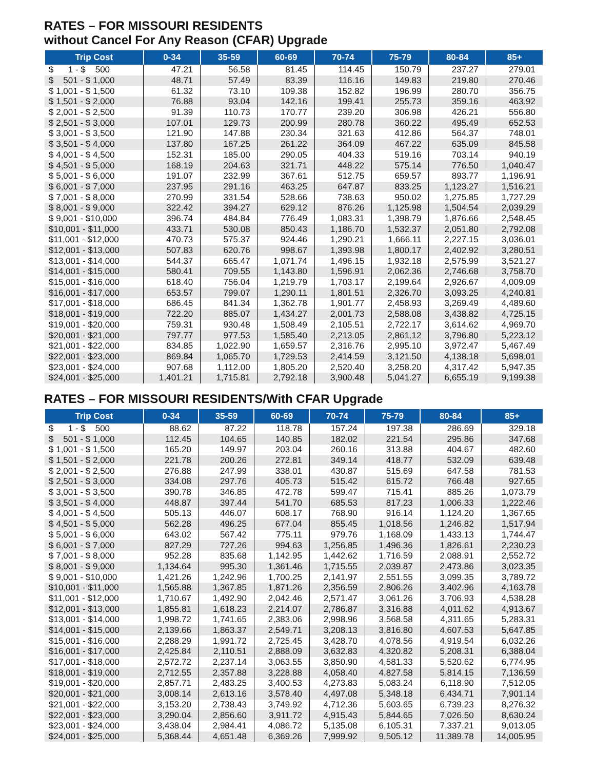RATES – FOR MISSOURI RESIDENTS
without Cancel For Any Reason (CFAR) Upgrade
| Trip Cost | 0-34 | 35-59 | 60-69 | 70-74 | 75-79 | 80-84 | 85+ |
| --- | --- | --- | --- | --- | --- | --- | --- |
| $ 1 - $ 500 | 47.21 | 56.58 | 81.45 | 114.45 | 150.79 | 237.27 | 279.01 |
| $ 501 - $ 1,000 | 48.71 | 57.49 | 83.39 | 116.16 | 149.83 | 219.80 | 270.46 |
| $ 1,001 - $ 1,500 | 61.32 | 73.10 | 109.38 | 152.82 | 196.99 | 280.70 | 356.75 |
| $ 1,501 - $ 2,000 | 76.88 | 93.04 | 142.16 | 199.41 | 255.73 | 359.16 | 463.92 |
| $ 2,001 - $ 2,500 | 91.39 | 110.73 | 170.77 | 239.20 | 306.98 | 426.21 | 556.80 |
| $ 2,501 - $ 3,000 | 107.01 | 129.73 | 200.99 | 280.78 | 360.22 | 495.49 | 652.53 |
| $ 3,001 - $ 3,500 | 121.90 | 147.88 | 230.34 | 321.63 | 412.86 | 564.37 | 748.01 |
| $ 3,501 - $ 4,000 | 137.80 | 167.25 | 261.22 | 364.09 | 467.22 | 635.09 | 845.58 |
| $ 4,001 - $ 4,500 | 152.31 | 185.00 | 290.05 | 404.33 | 519.16 | 703.14 | 940.19 |
| $ 4,501 - $ 5,000 | 168.19 | 204.63 | 321.71 | 448.22 | 575.14 | 776.50 | 1,040.47 |
| $ 5,001 - $ 6,000 | 191.07 | 232.99 | 367.61 | 512.75 | 659.57 | 893.77 | 1,196.91 |
| $ 6,001 - $ 7,000 | 237.95 | 291.16 | 463.25 | 647.87 | 833.25 | 1,123.27 | 1,516.21 |
| $ 7,001 - $ 8,000 | 270.99 | 331.54 | 528.66 | 738.63 | 950.02 | 1,275.85 | 1,727.29 |
| $ 8,001 - $ 9,000 | 322.42 | 394.27 | 629.12 | 876.26 | 1,125.98 | 1,504.54 | 2,039.29 |
| $ 9,001 - $10,000 | 396.74 | 484.84 | 776.49 | 1,083.31 | 1,398.79 | 1,876.66 | 2,548.45 |
| $10,001 - $11,000 | 433.71 | 530.08 | 850.43 | 1,186.70 | 1,532.37 | 2,051.80 | 2,792.08 |
| $11,001 - $12,000 | 470.73 | 575.37 | 924.46 | 1,290.21 | 1,666.11 | 2,227.15 | 3,036.01 |
| $12,001 - $13,000 | 507.83 | 620.76 | 998.67 | 1,393.98 | 1,800.17 | 2,402.92 | 3,280.51 |
| $13,001 - $14,000 | 544.37 | 665.47 | 1,071.74 | 1,496.15 | 1,932.18 | 2,575.99 | 3,521.27 |
| $14,001 - $15,000 | 580.41 | 709.55 | 1,143.80 | 1,596.91 | 2,062.36 | 2,746.68 | 3,758.70 |
| $15,001 - $16,000 | 618.40 | 756.04 | 1,219.79 | 1,703.17 | 2,199.64 | 2,926.67 | 4,009.09 |
| $16,001 - $17,000 | 653.57 | 799.07 | 1,290.11 | 1,801.51 | 2,326.70 | 3,093.25 | 4,240.81 |
| $17,001 - $18,000 | 686.45 | 841.34 | 1,362.78 | 1,901.77 | 2,458.93 | 3,269.49 | 4,489.60 |
| $18,001 - $19,000 | 722.20 | 885.07 | 1,434.27 | 2,001.73 | 2,588.08 | 3,438.82 | 4,725.15 |
| $19,001 - $20,000 | 759.31 | 930.48 | 1,508.49 | 2,105.51 | 2,722.17 | 3,614.62 | 4,969.70 |
| $20,001 - $21,000 | 797.77 | 977.53 | 1,585.40 | 2,213.05 | 2,861.12 | 3,796.80 | 5,223.12 |
| $21,001 - $22,000 | 834.85 | 1,022.90 | 1,659.57 | 2,316.76 | 2,995.10 | 3,972.47 | 5,467.49 |
| $22,001 - $23,000 | 869.84 | 1,065.70 | 1,729.53 | 2,414.59 | 3,121.50 | 4,138.18 | 5,698.01 |
| $23,001 - $24,000 | 907.68 | 1,112.00 | 1,805.20 | 2,520.40 | 3,258.20 | 4,317.42 | 5,947.35 |
| $24,001 - $25,000 | 1,401.21 | 1,715.81 | 2,792.18 | 3,900.48 | 5,041.27 | 6,655.19 | 9,199.38 |
RATES – FOR MISSOURI RESIDENTS/With CFAR Upgrade
| Trip Cost | 0-34 | 35-59 | 60-69 | 70-74 | 75-79 | 80-84 | 85+ |
| --- | --- | --- | --- | --- | --- | --- | --- |
| $ 1 - $ 500 | 88.62 | 87.22 | 118.78 | 157.24 | 197.38 | 286.69 | 329.18 |
| $ 501 - $ 1,000 | 112.45 | 104.65 | 140.85 | 182.02 | 221.54 | 295.86 | 347.68 |
| $ 1,001 - $ 1,500 | 165.20 | 149.97 | 203.04 | 260.16 | 313.88 | 404.67 | 482.60 |
| $ 1,501 - $ 2,000 | 221.78 | 200.26 | 272.81 | 349.14 | 418.77 | 532.09 | 639.48 |
| $ 2,001 - $ 2,500 | 276.88 | 247.99 | 338.01 | 430.87 | 515.69 | 647.58 | 781.53 |
| $ 2,501 - $ 3,000 | 334.08 | 297.76 | 405.73 | 515.42 | 615.72 | 766.48 | 927.65 |
| $ 3,001 - $ 3,500 | 390.78 | 346.85 | 472.78 | 599.47 | 715.41 | 885.26 | 1,073.79 |
| $ 3,501 - $ 4,000 | 448.87 | 397.44 | 541.70 | 685.53 | 817.23 | 1,006.33 | 1,222.46 |
| $ 4,001 - $ 4,500 | 505.13 | 446.07 | 608.17 | 768.90 | 916.14 | 1,124.20 | 1,367.65 |
| $ 4,501 - $ 5,000 | 562.28 | 496.25 | 677.04 | 855.45 | 1,018.56 | 1,246.82 | 1,517.94 |
| $ 5,001 - $ 6,000 | 643.02 | 567.42 | 775.11 | 979.76 | 1,168.09 | 1,433.13 | 1,744.47 |
| $ 6,001 - $ 7,000 | 827.29 | 727.26 | 994.63 | 1,256.85 | 1,496.36 | 1,826.61 | 2,230.23 |
| $ 7,001 - $ 8,000 | 952.28 | 835.68 | 1,142.95 | 1,442.62 | 1,716.59 | 2,088.91 | 2,552.72 |
| $ 8,001 - $ 9,000 | 1,134.64 | 995.30 | 1,361.46 | 1,715.55 | 2,039.87 | 2,473.86 | 3,023.35 |
| $ 9,001 - $10,000 | 1,421.26 | 1,242.96 | 1,700.25 | 2,141.97 | 2,551.55 | 3,099.35 | 3,789.72 |
| $10,001 - $11,000 | 1,565.88 | 1,367.85 | 1,871.26 | 2,356.59 | 2,806.26 | 3,402.96 | 4,163.78 |
| $11,001 - $12,000 | 1,710.67 | 1,492.90 | 2,042.46 | 2,571.47 | 3,061.26 | 3,706.93 | 4,538.28 |
| $12,001 - $13,000 | 1,855.81 | 1,618.23 | 2,214.07 | 2,786.87 | 3,316.88 | 4,011.62 | 4,913.67 |
| $13,001 - $14,000 | 1,998.72 | 1,741.65 | 2,383.06 | 2,998.96 | 3,568.58 | 4,311.65 | 5,283.31 |
| $14,001 - $15,000 | 2,139.66 | 1,863.37 | 2,549.71 | 3,208.13 | 3,816.80 | 4,607.53 | 5,647.85 |
| $15,001 - $16,000 | 2,288.29 | 1,991.72 | 2,725.45 | 3,428.70 | 4,078.56 | 4,919.54 | 6,032.26 |
| $16,001 - $17,000 | 2,425.84 | 2,110.51 | 2,888.09 | 3,632.83 | 4,320.82 | 5,208.31 | 6,388.04 |
| $17,001 - $18,000 | 2,572.72 | 2,237.14 | 3,063.55 | 3,850.90 | 4,581.33 | 5,520.62 | 6,774.95 |
| $18,001 - $19,000 | 2,712.55 | 2,357.88 | 3,228.88 | 4,058.40 | 4,827.58 | 5,814.15 | 7,136.59 |
| $19,001 - $20,000 | 2,857.71 | 2,483.25 | 3,400.53 | 4,273.83 | 5,083.24 | 6,118.90 | 7,512.05 |
| $20,001 - $21,000 | 3,008.14 | 2,613.16 | 3,578.40 | 4,497.08 | 5,348.18 | 6,434.71 | 7,901.14 |
| $21,001 - $22,000 | 3,153.20 | 2,738.43 | 3,749.92 | 4,712.36 | 5,603.65 | 6,739.23 | 8,276.32 |
| $22,001 - $23,000 | 3,290.04 | 2,856.60 | 3,911.72 | 4,915.43 | 5,844.65 | 7,026.50 | 8,630.24 |
| $23,001 - $24,000 | 3,438.04 | 2,984.41 | 4,086.72 | 5,135.08 | 6,105.31 | 7,337.21 | 9,013.05 |
| $24,001 - $25,000 | 5,368.44 | 4,651.48 | 6,369.26 | 7,999.92 | 9,505.12 | 11,389.78 | 14,005.95 |